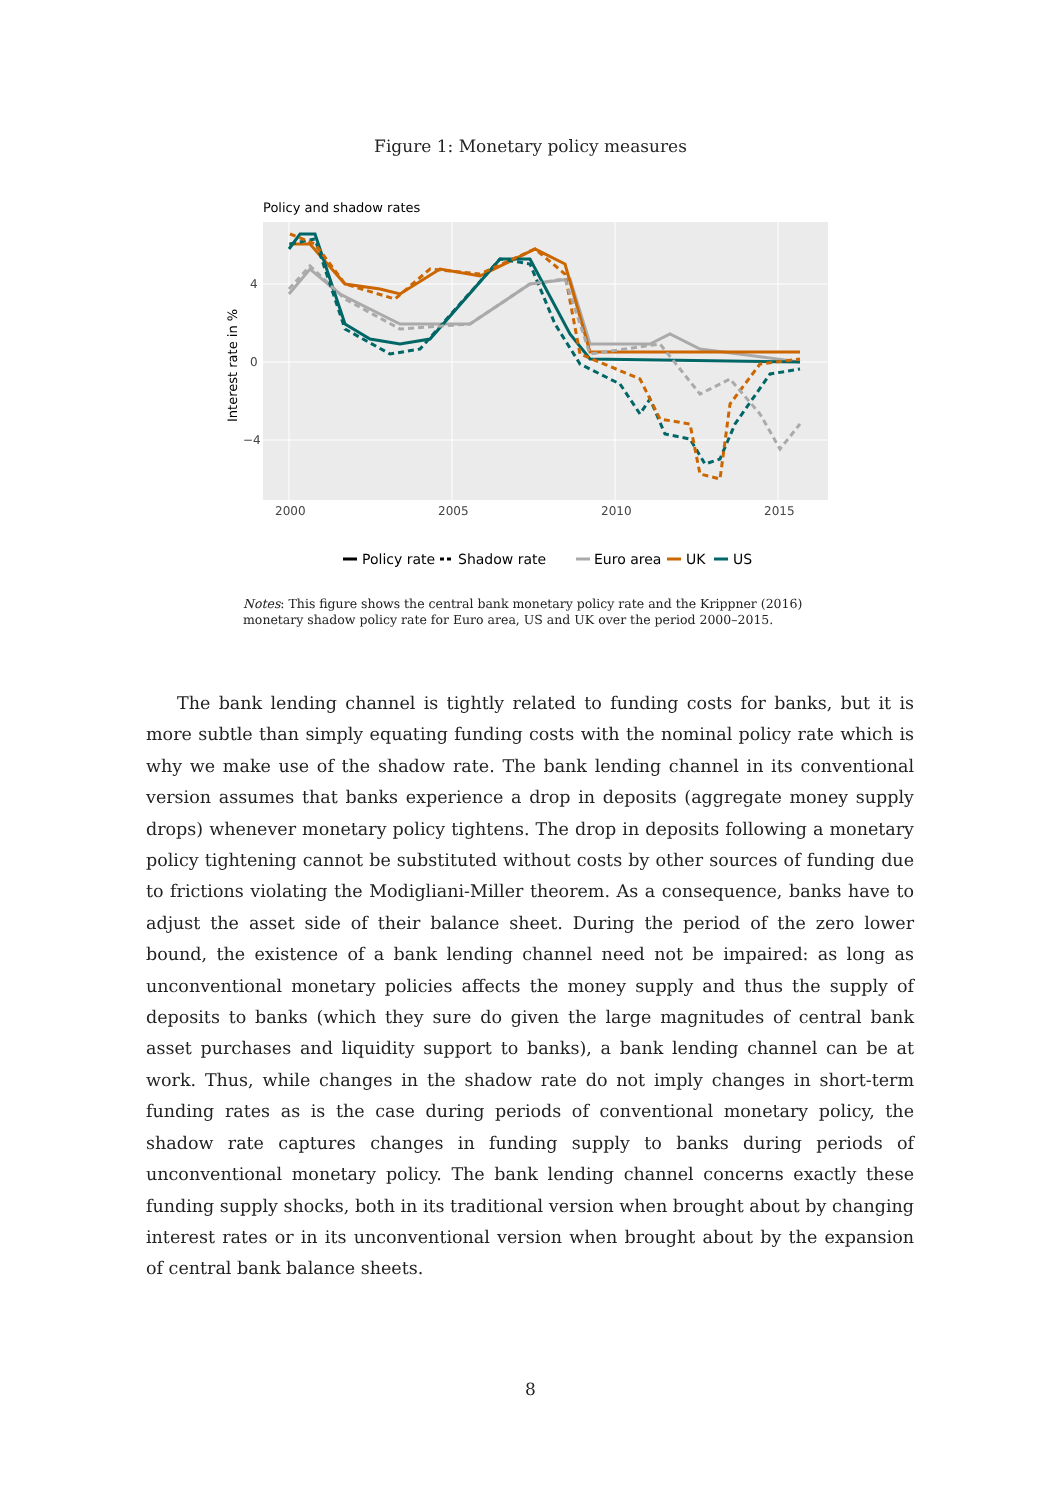Figure 1: Monetary policy measures
Policy and shadow rates
4
0
−4
2000
2005
2010
2015
Interest rate in %
Policy rate
Shadow rate
Euro area
UK
US
Notes: This figure shows the central bank monetary policy rate and the Krippner (2016) monetary shadow policy rate for Euro area, US and UK over the period 2000–2015.
The bank lending channel is tightly related to funding costs for banks, but it is more subtle than simply equating funding costs with the nominal policy rate which is why we make use of the shadow rate. The bank lending channel in its conventional version assumes that banks experience a drop in deposits (aggregate money supply drops) whenever monetary policy tightens. The drop in deposits following a monetary policy tightening cannot be substituted without costs by other sources of funding due to frictions violating the Modigliani-Miller theorem. As a consequence, banks have to adjust the asset side of their balance sheet. During the period of the zero lower bound, the existence of a bank lending channel need not be impaired: as long as unconventional monetary policies affects the money supply and thus the supply of deposits to banks (which they sure do given the large magnitudes of central bank asset purchases and liquidity support to banks), a bank lending channel can be at work. Thus, while changes in the shadow rate do not imply changes in short-term funding rates as is the case during periods of conventional monetary policy, the shadow rate captures changes in funding supply to banks during periods of unconventional monetary policy. The bank lending channel concerns exactly these funding supply shocks, both in its traditional version when brought about by changing interest rates or in its unconventional version when brought about by the expansion of central bank balance sheets.
8